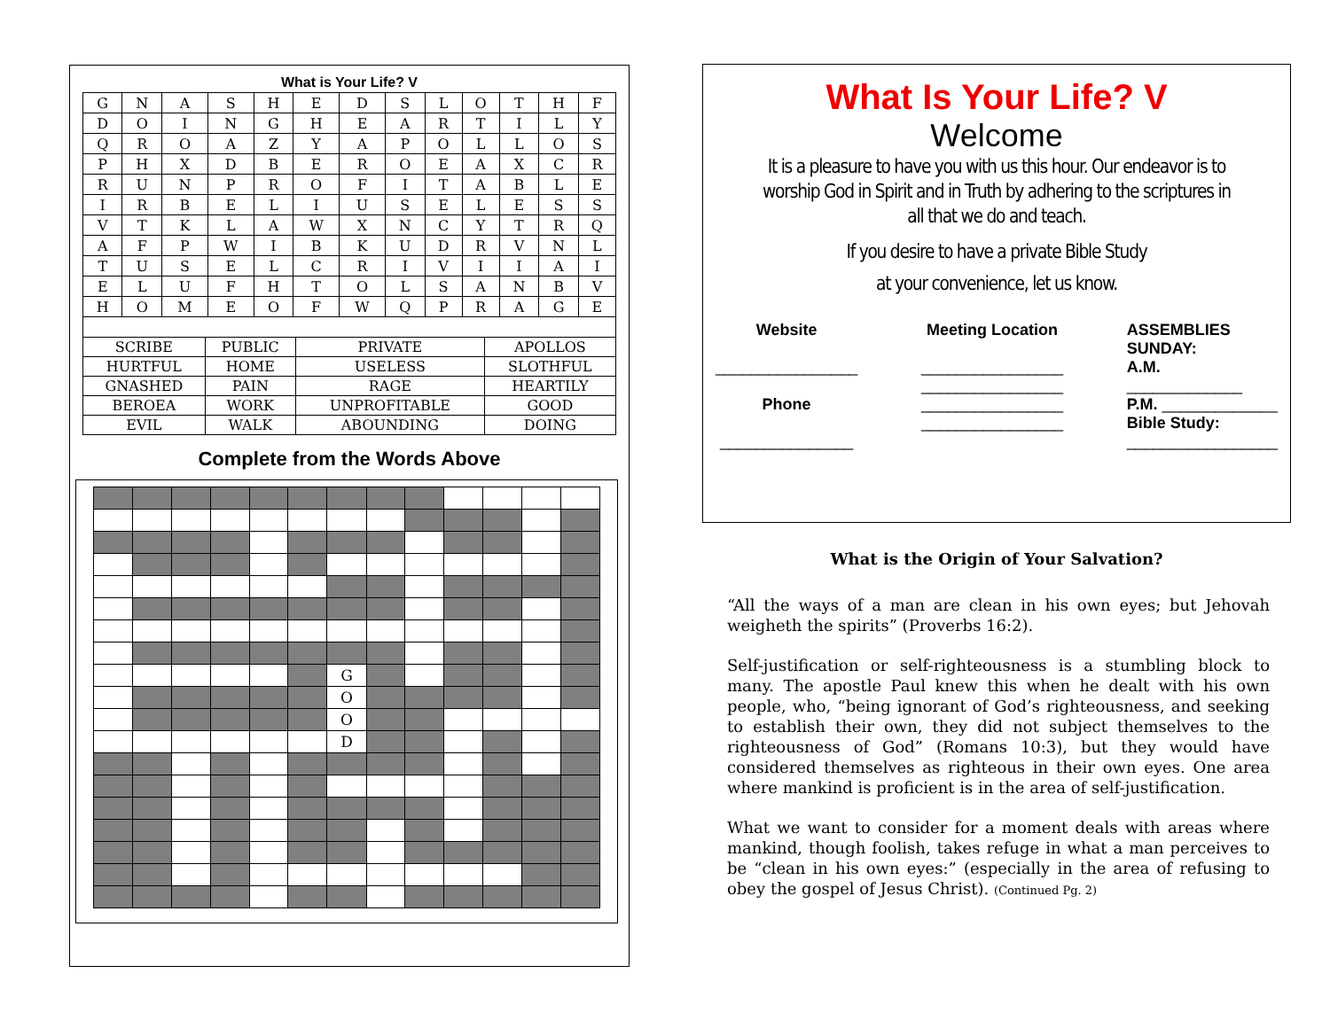What is Your Life? V
| G | N | A | S | H | E | D | S | L | O | T | H | F |
| D | O | I | N | G | H | E | A | R | T | I | L | Y |
| Q | R | O | A | Z | Y | A | P | O | L | L | O | S |
| P | H | X | D | B | E | R | O | E | A | X | C | R |
| R | U | N | P | R | O | F | I | T | A | B | L | E |
| I | R | B | E | L | I | U | S | E | L | E | S | S |
| V | T | K | L | A | W | X | N | C | Y | T | R | Q |
| A | F | P | W | I | B | K | U | D | R | V | N | L |
| T | U | S | E | L | C | R | I | V | I | I | A | I |
| E | L | U | F | H | T | O | L | S | A | N | B | V |
| H | O | M | E | O | F | W | Q | P | R | A | G | E |
| SCRIBE | PUBLIC | PRIVATE | APOLLOS |
| HURTFUL | HOME | USELESS | SLOTHFUL |
| GNASHED | PAIN | RAGE | HEARTILY |
| BEROEA | WORK | UNPROFITABLE | GOOD |
| EVIL | WALK | ABOUNDING | DOING |
Complete from the Words Above
| | | | | | | G | | | | | | |
| | | | | | | O | | | | | | |
| | | | | | | O | | | | | | |
| | | | | | | D | | | | | | |
What Is Your Life? V
Welcome
It is a pleasure to have you with us this hour. Our endeavor is to worship God in Spirit and in Truth by adhering to the scriptures in all that we do and teach.
If you desire to have a private Bible Study
at your convenience, let us know.
Website
________________
Phone
_______________
Meeting Location
________________
________________
________________
________________
ASSEMBLIES
SUNDAY:
A.M.
_____________
P.M. _____________
Bible Study:
_________________
What is the Origin of Your Salvation?
“All the ways of a man are clean in his own eyes; but Jehovah weigheth the spirits” (Proverbs 16:2).
Self-justification or self-righteousness is a stumbling block to many. The apostle Paul knew this when he dealt with his own people, who, “being ignorant of God’s righteousness, and seeking to establish their own, they did not subject themselves to the righteousness of God” (Romans 10:3), but they would have considered themselves as righteous in their own eyes. One area where mankind is proficient is in the area of self-justification.
What we want to consider for a moment deals with areas where mankind, though foolish, takes refuge in what a man perceives to be “clean in his own eyes:” (especially in the area of refusing to obey the gospel of Jesus Christ). (Continued Pg. 2)